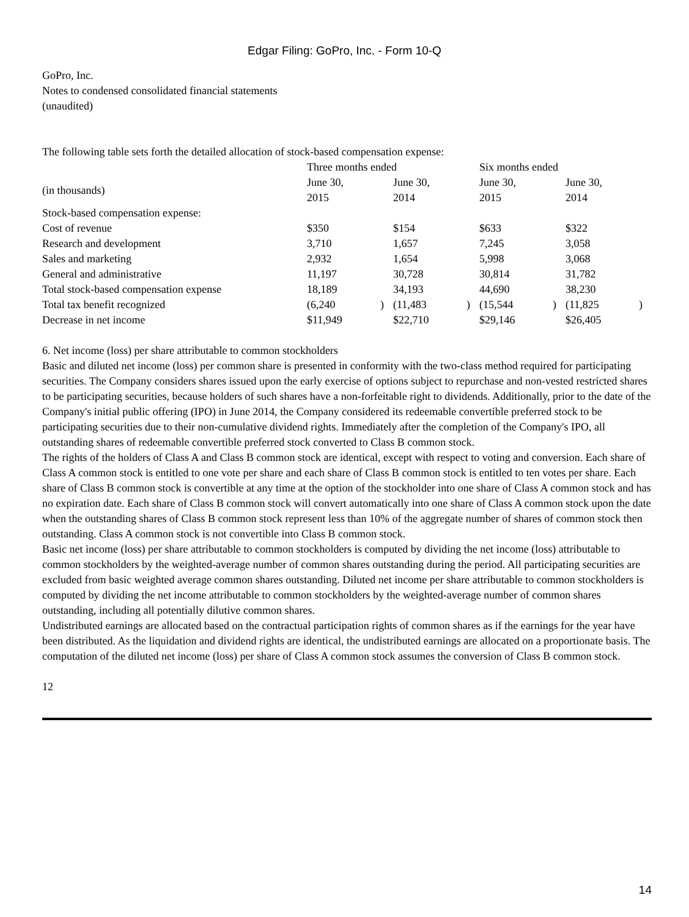Edgar Filing: GoPro, Inc. - Form 10-Q
GoPro, Inc.
Notes to condensed consolidated financial statements
(unaudited)
The following table sets forth the detailed allocation of stock-based compensation expense:
| | Three months ended | | | | Six months ended | | | |
| (in thousands) | June 30, 2015 | | June 30, 2014 | | June 30, 2015 | | June 30, 2014 | |
| Stock-based compensation expense: | | | | | | | | |
| Cost of revenue | $350 | | $154 | | $633 | | $322 | |
| Research and development | 3,710 | | 1,657 | | 7,245 | | 3,058 | |
| Sales and marketing | 2,932 | | 1,654 | | 5,998 | | 3,068 | |
| General and administrative | 11,197 | | 30,728 | | 30,814 | | 31,782 | |
| Total stock-based compensation expense | 18,189 | | 34,193 | | 44,690 | | 38,230 | |
| Total tax benefit recognized | (6,240 | ) | (11,483 | ) | (15,544 | ) | (11,825 | ) |
| Decrease in net income | $11,949 | | $22,710 | | $29,146 | | $26,405 | |
6. Net income (loss) per share attributable to common stockholders
Basic and diluted net income (loss) per common share is presented in conformity with the two-class method required for participating securities. The Company considers shares issued upon the early exercise of options subject to repurchase and non-vested restricted shares to be participating securities, because holders of such shares have a non-forfeitable right to dividends. Additionally, prior to the date of the Company's initial public offering (IPO) in June 2014, the Company considered its redeemable convertible preferred stock to be participating securities due to their non-cumulative dividend rights. Immediately after the completion of the Company's IPO, all outstanding shares of redeemable convertible preferred stock converted to Class B common stock.
The rights of the holders of Class A and Class B common stock are identical, except with respect to voting and conversion. Each share of Class A common stock is entitled to one vote per share and each share of Class B common stock is entitled to ten votes per share. Each share of Class B common stock is convertible at any time at the option of the stockholder into one share of Class A common stock and has no expiration date. Each share of Class B common stock will convert automatically into one share of Class A common stock upon the date when the outstanding shares of Class B common stock represent less than 10% of the aggregate number of shares of common stock then outstanding. Class A common stock is not convertible into Class B common stock.
Basic net income (loss) per share attributable to common stockholders is computed by dividing the net income (loss) attributable to common stockholders by the weighted-average number of common shares outstanding during the period. All participating securities are excluded from basic weighted average common shares outstanding. Diluted net income per share attributable to common stockholders is computed by dividing the net income attributable to common stockholders by the weighted-average number of common shares outstanding, including all potentially dilutive common shares.
Undistributed earnings are allocated based on the contractual participation rights of common shares as if the earnings for the year have been distributed. As the liquidation and dividend rights are identical, the undistributed earnings are allocated on a proportionate basis. The computation of the diluted net income (loss) per share of Class A common stock assumes the conversion of Class B common stock.
12
14